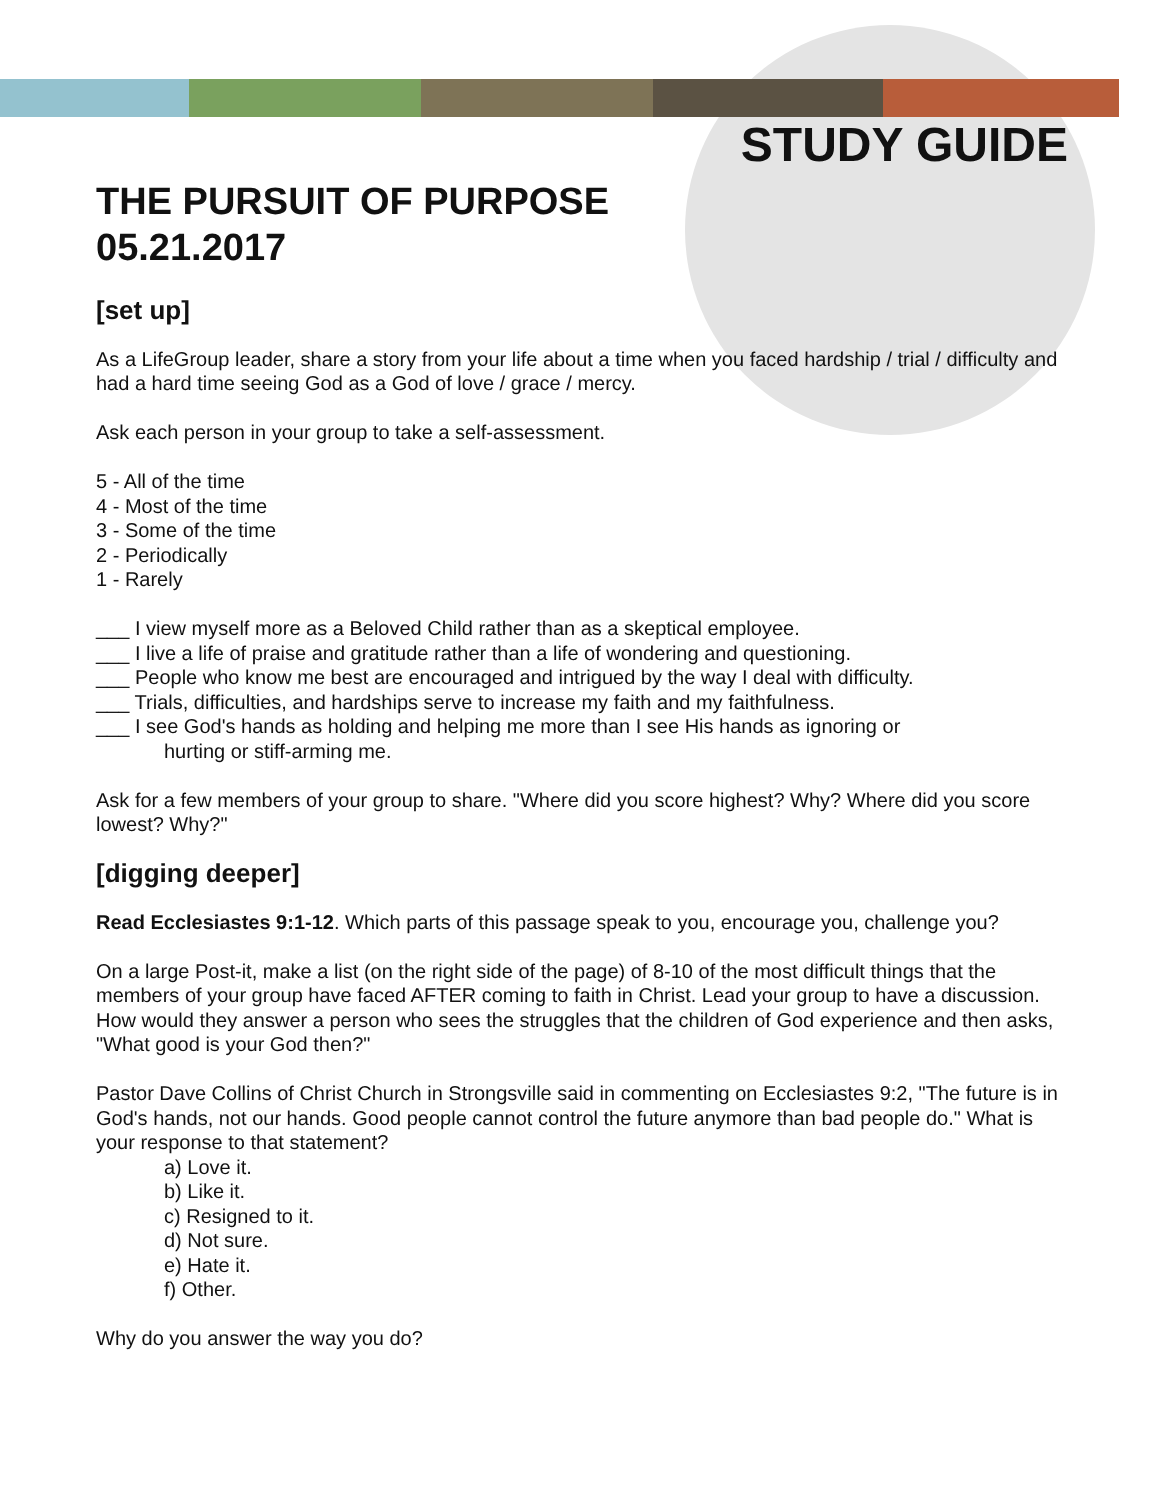STUDY GUIDE
THE PURSUIT OF PURPOSE
05.21.2017
[set up]
As a LifeGroup leader, share a story from your life about a time when you faced hardship / trial / difficulty and had a hard time seeing God as a God of love / grace / mercy.
Ask each person in your group to take a self-assessment.
5 - All of the time
4 - Most of the time
3 - Some of the time
2 - Periodically
1 - Rarely
___ I view myself more as a Beloved Child rather than as a skeptical employee.
___ I live a life of praise and gratitude rather than a life of wondering and questioning.
___ People who know me best are encouraged and intrigued by the way I deal with difficulty.
___ Trials, difficulties, and hardships serve to increase my faith and my faithfulness.
___ I see God's hands as holding and helping me more than I see His hands as ignoring or
hurting or stiff-arming me.
Ask for a few members of your group to share. "Where did you score highest? Why? Where did you score lowest? Why?"
[digging deeper]
Read Ecclesiastes 9:1-12. Which parts of this passage speak to you, encourage you, challenge you?
On a large Post-it, make a list (on the right side of the page) of 8-10 of the most difficult things that the members of your group have faced AFTER coming to faith in Christ. Lead your group to have a discussion. How would they answer a person who sees the struggles that the children of God experience and then asks, "What good is your God then?"
Pastor Dave Collins of Christ Church in Strongsville said in commenting on Ecclesiastes 9:2, "The future is in God's hands, not our hands. Good people cannot control the future anymore than bad people do." What is your response to that statement?
a) Love it.
b) Like it.
c) Resigned to it.
d) Not sure.
e) Hate it.
f) Other.
Why do you answer the way you do?